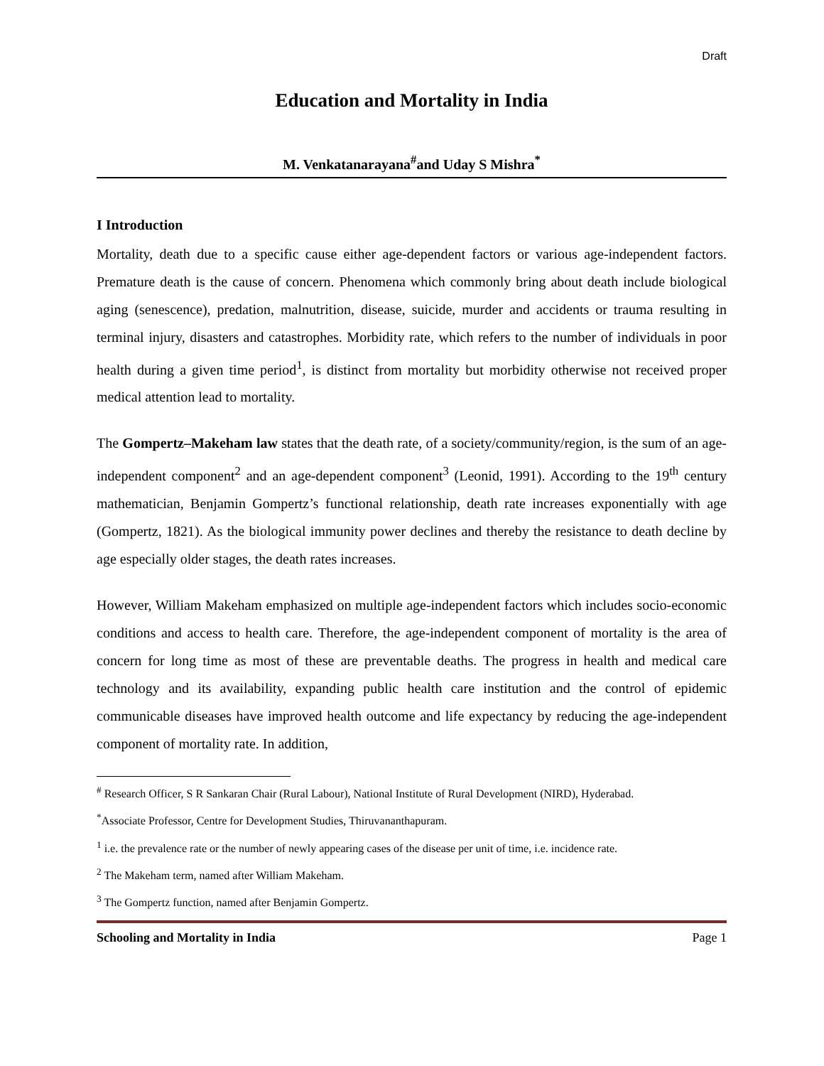Draft
Education and Mortality in India
M. Venkatanarayana<sup>#</sup>and Uday S Mishra<sup>*</sup>
I Introduction
Mortality, death due to a specific cause either age-dependent factors or various age-independent factors. Premature death is the cause of concern. Phenomena which commonly bring about death include biological aging (senescence), predation, malnutrition, disease, suicide, murder and accidents or trauma resulting in terminal injury, disasters and catastrophes. Morbidity rate, which refers to the number of individuals in poor health during a given time period<sup>1</sup>, is distinct from mortality but morbidity otherwise not received proper medical attention lead to mortality.
The Gompertz–Makeham law states that the death rate, of a society/community/region, is the sum of an age-independent component<sup>2</sup> and an age-dependent component<sup>3</sup> (Leonid, 1991). According to the 19<sup>th</sup> century mathematician, Benjamin Gompertz’s functional relationship, death rate increases exponentially with age (Gompertz, 1821). As the biological immunity power declines and thereby the resistance to death decline by age especially older stages, the death rates increases.
However, William Makeham emphasized on multiple age-independent factors which includes socio-economic conditions and access to health care. Therefore, the age-independent component of mortality is the area of concern for long time as most of these are preventable deaths. The progress in health and medical care technology and its availability, expanding public health care institution and the control of epidemic communicable diseases have improved health outcome and life expectancy by reducing the age-independent component of mortality rate. In addition,
<sup>#</sup> Research Officer, S R Sankaran Chair (Rural Labour), National Institute of Rural Development (NIRD), Hyderabad.
<sup>*</sup> Associate Professor, Centre for Development Studies, Thiruvananthapuram.
<sup>1</sup> i.e. the prevalence rate or the number of newly appearing cases of the disease per unit of time, i.e. incidence rate.
<sup>2</sup> The Makeham term, named after William Makeham.
<sup>3</sup> The Gompertz function, named after Benjamin Gompertz.
Schooling and Mortality in India Page 1